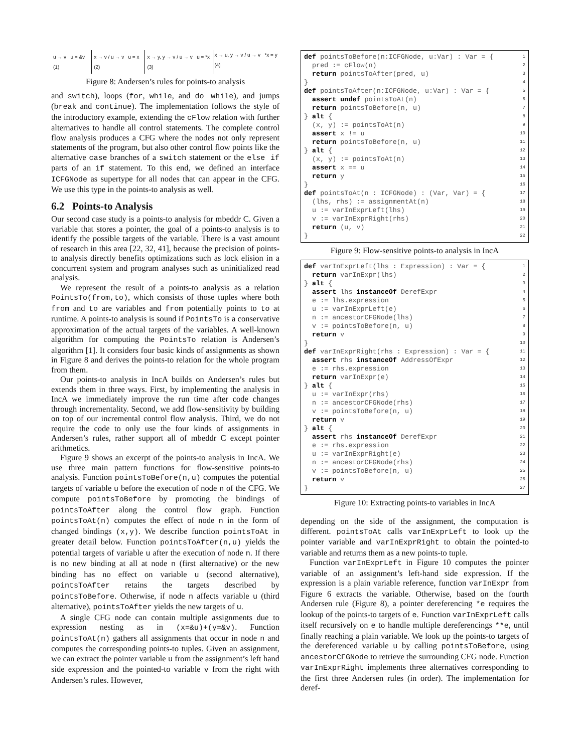u → v u = &v (1) x → v / u → v u = x (2) x → y, y → v / u → v u = *x (3)
x → u, y → v / u → v *x = y (4)
Figure 8: Andersen’s rules for points-to analysis
and switch), loops (for, while, and do while), and jumps (break and continue). The implementation follows the style of the introductory example, extending the cFlow relation with further alternatives to handle all control statements. The complete control flow analysis produces a CFG where the nodes not only represent statements of the program, but also other control flow points like the alternative case branches of a switch statement or the else if parts of an if statement. To this end, we defined an interface ICFGNode as supertype for all nodes that can appear in the CFG. We use this type in the points-to analysis as well.
6.2 Points-to Analysis
Our second case study is a points-to analysis for mbeddr C. Given a variable that stores a pointer, the goal of a points-to analysis is to identify the possible targets of the variable. There is a vast amount of research in this area [22, 32, 41], because the precision of points-to analysis directly benefits optimizations such as lock elision in a concurrent system and program analyses such as uninitialized read analysis.
We represent the result of a points-to analysis as a relation PointsTo(from,to), which consists of those tuples where both from and to are variables and from potentially points to to at runtime. A points-to analysis is sound if PointsTo is a conservative approximation of the actual targets of the variables. A well-known algorithm for computing the PointsTo relation is Andersen’s algorithm [1]. It considers four basic kinds of assignments as shown in Figure 8 and derives the points-to relation for the whole program from them.
Our points-to analysis in IncA builds on Andersen’s rules but extends them in three ways. First, by implementing the analysis in IncA we immediately improve the run time after code changes through incrementality. Second, we add flow-sensitivity by building on top of our incremental control flow analysis. Third, we do not require the code to only use the four kinds of assignments in Andersen’s rules, rather support all of mbeddr C except pointer arithmetics.
Figure 9 shows an excerpt of the points-to analysis in IncA. We use three main pattern functions for flow-sensitive points-to analysis. Function pointsToBefore(n,u) computes the potential targets of variable u before the execution of node n of the CFG. We compute pointsToBefore by promoting the bindings of pointsToAfter along the control flow graph. Function pointsToAt(n) computes the effect of node n in the form of changed bindings (x,y). We describe function pointsToAt in greater detail below. Function pointsToAfter(n,u) yields the potential targets of variable u after the execution of node n. If there is no new binding at all at node n (first alternative) or the new binding has no effect on variable u (second alternative), pointsToAfter retains the targets described by pointsToBefore. Otherwise, if node n affects variable u (third alternative), pointsToAfter yields the new targets of u.
A single CFG node can contain multiple assignments due to expression nesting as in (x=&u)+(y=&v). Function pointsToAt(n) gathers all assignments that occur in node n and computes the corresponding points-to tuples. Given an assignment, we can extract the pointer variable u from the assignment’s left hand side expression and the pointed-to variable v from the right with Andersen’s rules. However,
def pointsToBefore(n:ICFGNode, u:Var) : Var = {1
  pred := cFlow(n)2
  return pointsToAfter(pred, u)3
}4
def pointsToAfter(n:ICFGNode, u:Var) : Var = {5
  assert undef pointsToAt(n)6
  return pointsToBefore(n, u)7
} alt {8
  (x, y) := pointsToAt(n)9
  assert x != u10
  return pointsToBefore(n, u)11
} alt {12
  (x, y) := pointsToAt(n)13
  assert x == u14
  return y15
}16
def pointsToAt(n : ICFGNode) : (Var, Var) = {17
  (lhs, rhs) := assignmentAt(n)18
  u := varInExprLeft(lhs)19
  v := varInExprRight(rhs)20
  return (u, v)21
}22
Figure 9: Flow-sensitive points-to analysis in IncA
def varInExprLeft(lhs : Expression) : Var = {1
  return varInExpr(lhs)2
} alt {3
  assert lhs instanceOf DerefExpr4
  e := lhs.expression5
  u := varInExprLeft(e)6
  n := ancestorCFGNode(lhs)7
  v := pointsToBefore(n, u)8
  return v9
}10
def varInExprRight(rhs : Expression) : Var = {11
  assert rhs instanceOf AddressOfExpr12
  e := rhs.expression13
  return varInExpr(e)14
} alt {15
  u := varInExpr(rhs)16
  n := ancestorCFGNode(rhs)17
  v := pointsToBefore(n, u)18
  return v19
} alt {20
  assert rhs instanceOf DerefExpr21
  e := rhs.expression22
  u := varInExprRight(e)23
  n := ancestorCFGNode(rhs)24
  v := pointsToBefore(n, u)25
  return v26
}27
Figure 10: Extracting points-to variables in IncA
depending on the side of the assignment, the computation is different. pointsToAt calls varInExprLeft to look up the pointer variable and varInExprRight to obtain the pointed-to variable and returns them as a new points-to tuple.
Function varInExprLeft in Figure 10 computes the pointer variable of an assignment’s left-hand side expression. If the expression is a plain variable reference, function varInExpr from Figure 6 extracts the variable. Otherwise, based on the fourth Andersen rule (Figure 8), a pointer dereferencing *e requires the lookup of the points-to targets of e. Function varInExprLeft calls itself recursively on e to handle multiple dereferencings **e, until finally reaching a plain variable. We look up the points-to targets of the dereferenced variable u by calling pointsToBefore, using ancestorCFGNode to retrieve the surrounding CFG node. Function varInExprRight implements three alternatives corresponding to the first three Andersen rules (in order). The implementation for deref-